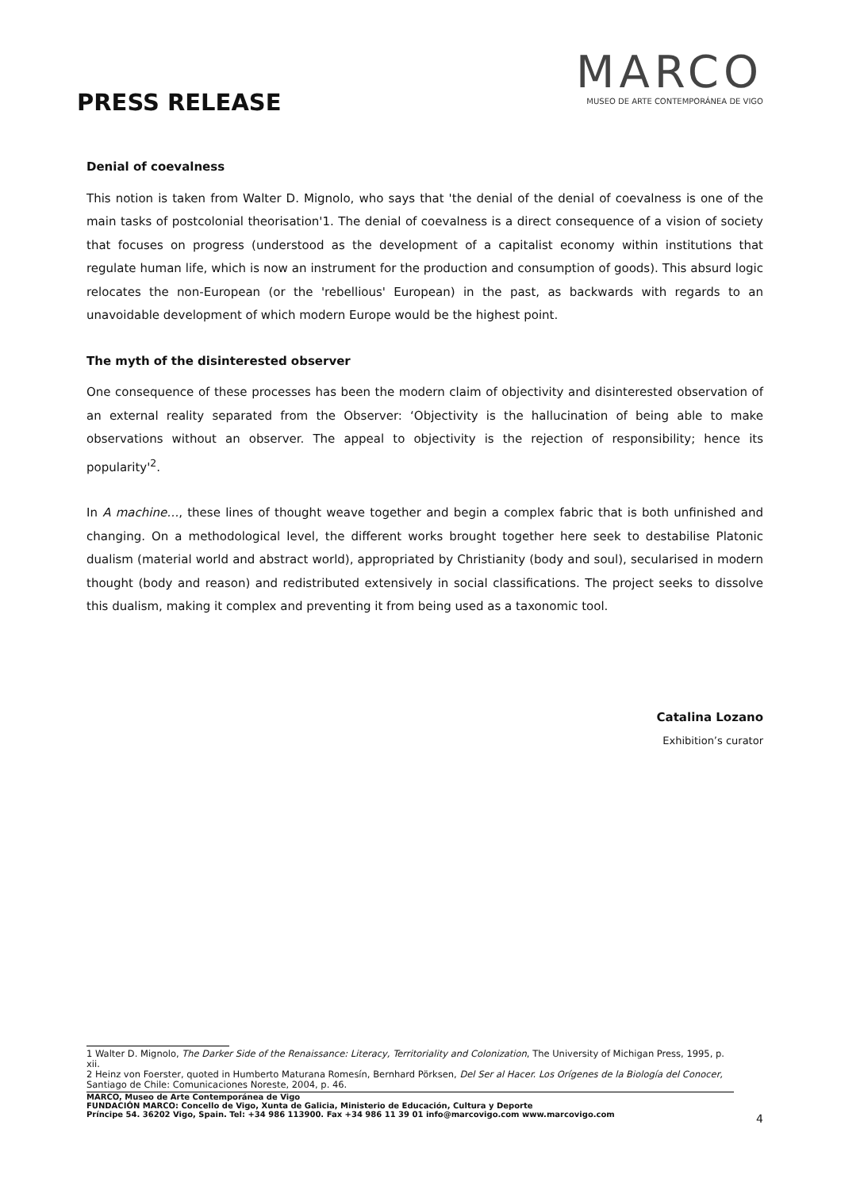PRESS RELEASE
MARCO
MUSEO DE ARTE CONTEMPORÁNEA DE VIGO
Denial of coevalness
This notion is taken from Walter D. Mignolo, who says that 'the denial of the denial of coevalness is one of the main tasks of postcolonial theorisation'1. The denial of coevalness is a direct consequence of a vision of society that focuses on progress (understood as the development of a capitalist economy within institutions that regulate human life, which is now an instrument for the production and consumption of goods). This absurd logic relocates the non-European (or the 'rebellious' European) in the past, as backwards with regards to an unavoidable development of which modern Europe would be the highest point.
The myth of the disinterested observer
One consequence of these processes has been the modern claim of objectivity and disinterested observation of an external reality separated from the Observer: ‘Objectivity is the hallucination of being able to make observations without an observer. The appeal to objectivity is the rejection of responsibility; hence its popularity'<sup>2</sup>.
In A machine…, these lines of thought weave together and begin a complex fabric that is both unfinished and changing. On a methodological level, the different works brought together here seek to destabilise Platonic dualism (material world and abstract world), appropriated by Christianity (body and soul), secularised in modern thought (body and reason) and redistributed extensively in social classifications. The project seeks to dissolve this dualism, making it complex and preventing it from being used as a taxonomic tool.
Catalina Lozano
Exhibition’s curator
1 Walter D. Mignolo, The Darker Side of the Renaissance: Literacy, Territoriality and Colonization, The University of Michigan Press, 1995, p. xii.
2 Heinz von Foerster, quoted in Humberto Maturana Romesín, Bernhard Pörksen, Del Ser al Hacer. Los Orígenes de la Biología del Conocer, Santiago de Chile: Comunicaciones Noreste, 2004, p. 46.
MARCO, Museo de Arte Contemporánea de Vigo
FUNDACIÓN MARCO: Concello de Vigo, Xunta de Galicia, Ministerio de Educación, Cultura y Deporte
Príncipe 54. 36202 Vigo, Spain. Tel: +34 986 113900. Fax +34 986 11 39 01 info@marcovigo.com www.marcovigo.com
4